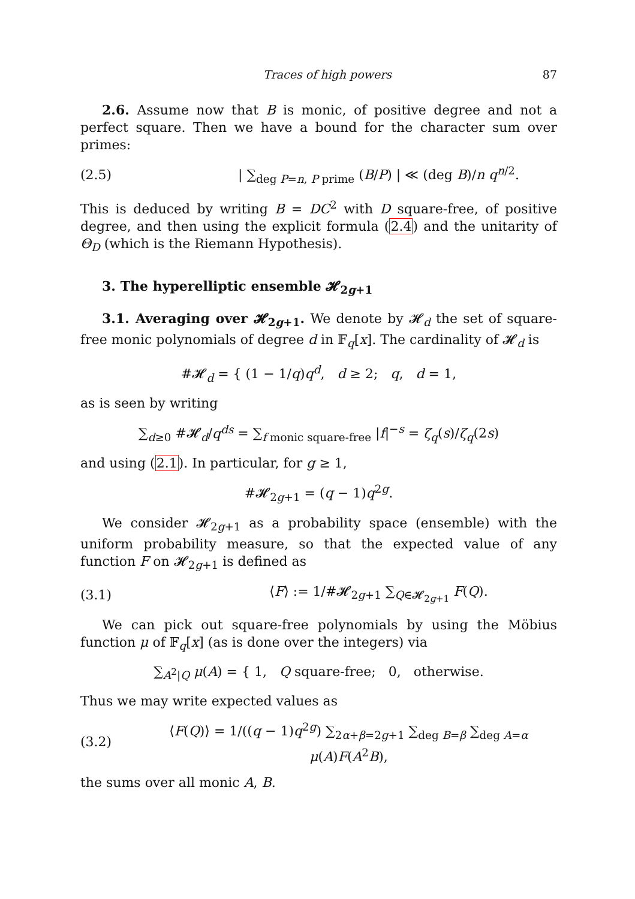Traces of high powers 87
2.6. Assume now that B is monic, of positive degree and not a perfect square. Then we have a bound for the character sum over primes:
(2.5) | ∑<sub>deg P=n, P prime</sub> (B/P) | ≪ (deg B)/n q<sup>n/2</sup>.
This is deduced by writing B = DC<sup>2</sup> with D square-free, of positive degree, and then using the explicit formula (2.4) and the unitarity of Θ<sub>D</sub> (which is the Riemann Hypothesis).
3. The hyperelliptic ensemble 𝓗<sub>2g+1</sub>
3.1. Averaging over 𝓗<sub>2g+1</sub>. We denote by 𝓗<sub>d</sub> the set of square-free monic polynomials of degree d in 𝔽<sub>q</sub>[x]. The cardinality of 𝓗<sub>d</sub> is
#𝓗<sub>d</sub> = { (1 − 1/q)q<sup>d</sup>, d ≥ 2; q, d = 1,
as is seen by writing
∑<sub>d≥0</sub> #𝓗<sub>d</sub>/q<sup>ds</sup> = ∑<sub>f monic square-free</sub> |f|<sup>−s</sup> = ζ<sub>q</sub>(s)/ζ<sub>q</sub>(2s)
and using (2.1). In particular, for g ≥ 1,
#𝓗<sub>2g+1</sub> = (q − 1)q<sup>2g</sup>.
We consider 𝓗<sub>2g+1</sub> as a probability space (ensemble) with the uniform probability measure, so that the expected value of any function F on 𝓗<sub>2g+1</sub> is defined as
(3.1) ⟨F⟩ := 1/#𝓗<sub>2g+1</sub> ∑<sub>Q∈𝓗<sub>2g+1</sub></sub> F(Q).
We can pick out square-free polynomials by using the Möbius function μ of 𝔽<sub>q</sub>[x] (as is done over the integers) via
∑<sub>A<sup>2</sup>|Q</sub> μ(A) = { 1, Q square-free; 0, otherwise.
Thus we may write expected values as
(3.2) ⟨F(Q)⟩ = 1/((q − 1)q<sup>2g</sup>) ∑<sub>2α+β=2g+1</sub> ∑<sub>deg B=β</sub> ∑<sub>deg A=α</sub> μ(A)F(A<sup>2</sup>B),
the sums over all monic A, B.